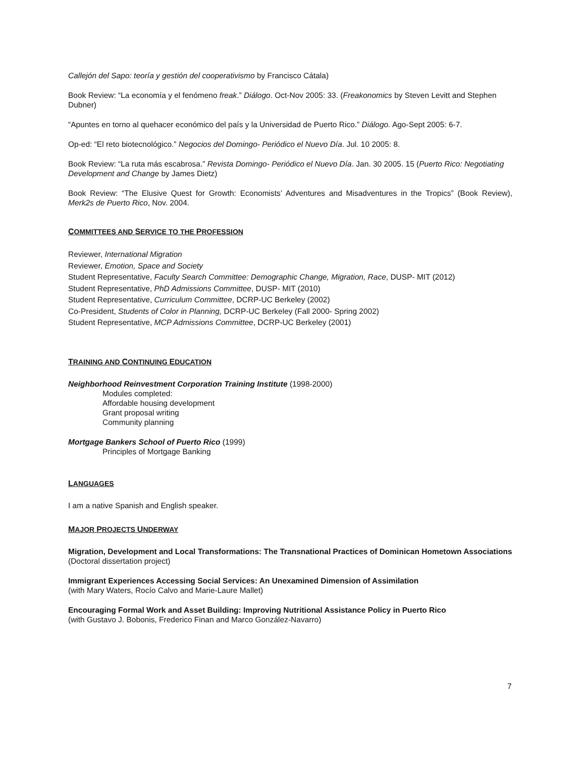Callejón del Sapo: teoría y gestión del cooperativismo by Francisco Cátala)
Book Review: “La economía y el fenómeno freak.” Diálogo. Oct-Nov 2005: 33. (Freakonomics by Steven Levitt and Stephen Dubner)
“Apuntes en torno al quehacer económico del país y la Universidad de Puerto Rico.” Diálogo. Ago-Sept 2005: 6-7.
Op-ed: “El reto biotecnológico.” Negocios del Domingo- Periódico el Nuevo Día. Jul. 10 2005: 8.
Book Review: “La ruta más escabrosa.” Revista Domingo- Periódico el Nuevo Día. Jan. 30 2005. 15 (Puerto Rico: Negotiating Development and Change by James Dietz)
Book Review: “The Elusive Quest for Growth: Economists’ Adventures and Misadventures in the Tropics” (Book Review), Merk2s de Puerto Rico, Nov. 2004.
COMMITTEES AND SERVICE TO THE PROFESSION
Reviewer, International Migration
Reviewer, Emotion, Space and Society
Student Representative, Faculty Search Committee: Demographic Change, Migration, Race, DUSP- MIT (2012)
Student Representative, PhD Admissions Committee, DUSP- MIT (2010)
Student Representative, Curriculum Committee, DCRP-UC Berkeley (2002)
Co-President, Students of Color in Planning, DCRP-UC Berkeley (Fall 2000- Spring 2002)
Student Representative, MCP Admissions Committee, DCRP-UC Berkeley (2001)
TRAINING AND CONTINUING EDUCATION
Neighborhood Reinvestment Corporation Training Institute (1998-2000)
Modules completed:
Affordable housing development
Grant proposal writing
Community planning
Mortgage Bankers School of Puerto Rico (1999)
Principles of Mortgage Banking
LANGUAGES
I am a native Spanish and English speaker.
MAJOR PROJECTS UNDERWAY
Migration, Development and Local Transformations: The Transnational Practices of Dominican Hometown Associations (Doctoral dissertation project)
Immigrant Experiences Accessing Social Services: An Unexamined Dimension of Assimilation
(with Mary Waters, Rocío Calvo and Marie-Laure Mallet)
Encouraging Formal Work and Asset Building: Improving Nutritional Assistance Policy in Puerto Rico
(with Gustavo J. Bobonis, Frederico Finan and Marco González-Navarro)
7